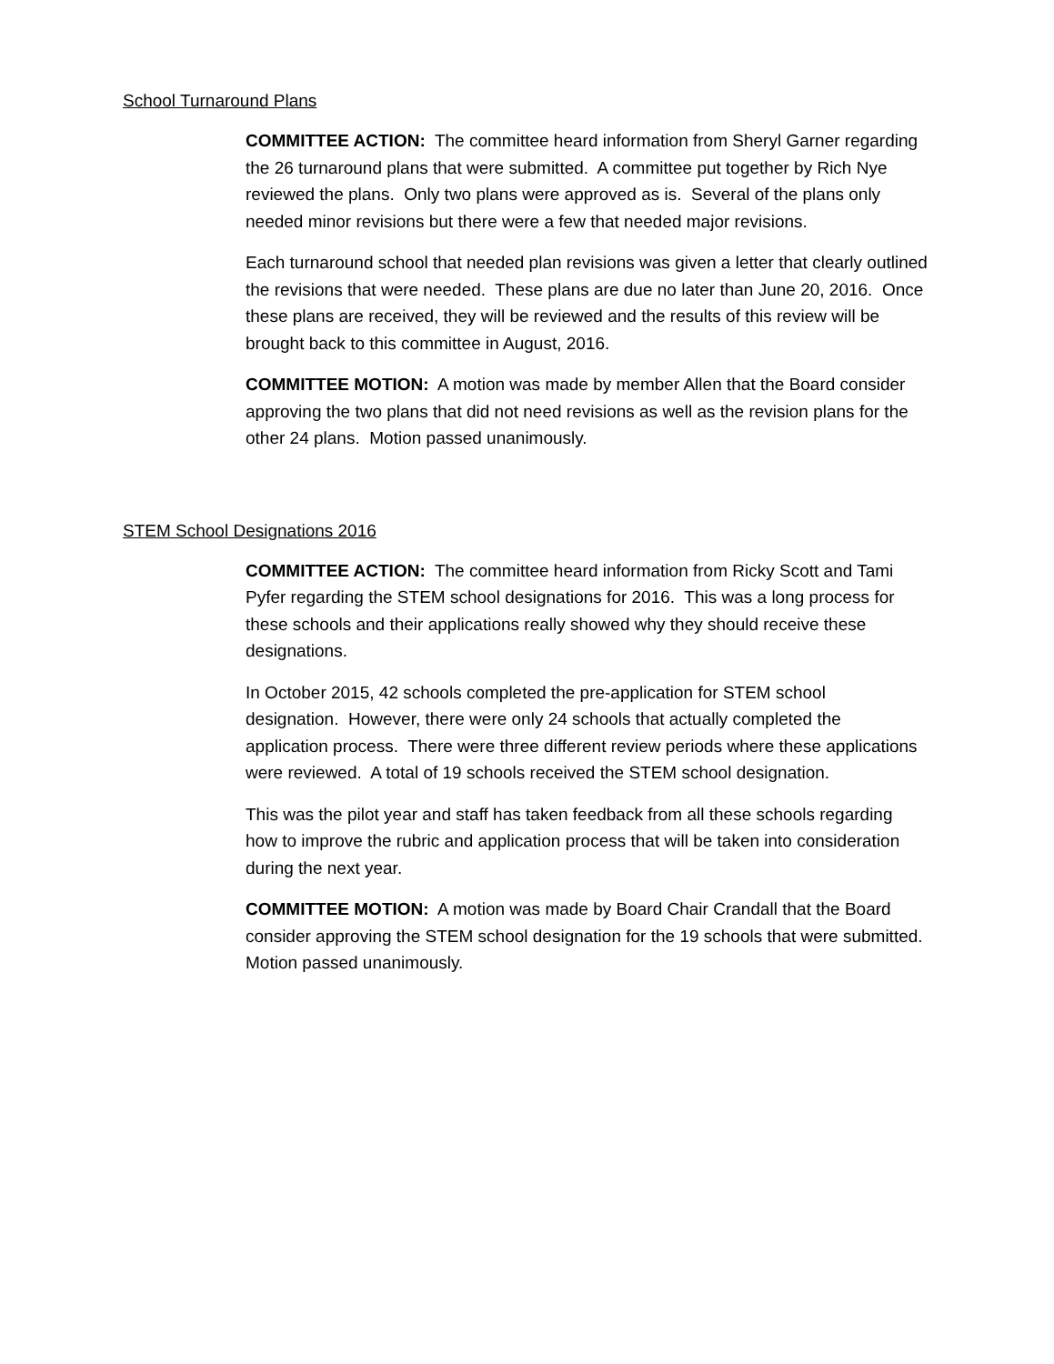School Turnaround Plans
COMMITTEE ACTION: The committee heard information from Sheryl Garner regarding the 26 turnaround plans that were submitted. A committee put together by Rich Nye reviewed the plans. Only two plans were approved as is. Several of the plans only needed minor revisions but there were a few that needed major revisions.
Each turnaround school that needed plan revisions was given a letter that clearly outlined the revisions that were needed. These plans are due no later than June 20, 2016. Once these plans are received, they will be reviewed and the results of this review will be brought back to this committee in August, 2016.
COMMITTEE MOTION: A motion was made by member Allen that the Board consider approving the two plans that did not need revisions as well as the revision plans for the other 24 plans. Motion passed unanimously.
STEM School Designations 2016
COMMITTEE ACTION: The committee heard information from Ricky Scott and Tami Pyfer regarding the STEM school designations for 2016. This was a long process for these schools and their applications really showed why they should receive these designations.
In October 2015, 42 schools completed the pre-application for STEM school designation. However, there were only 24 schools that actually completed the application process. There were three different review periods where these applications were reviewed. A total of 19 schools received the STEM school designation.
This was the pilot year and staff has taken feedback from all these schools regarding how to improve the rubric and application process that will be taken into consideration during the next year.
COMMITTEE MOTION: A motion was made by Board Chair Crandall that the Board consider approving the STEM school designation for the 19 schools that were submitted. Motion passed unanimously.